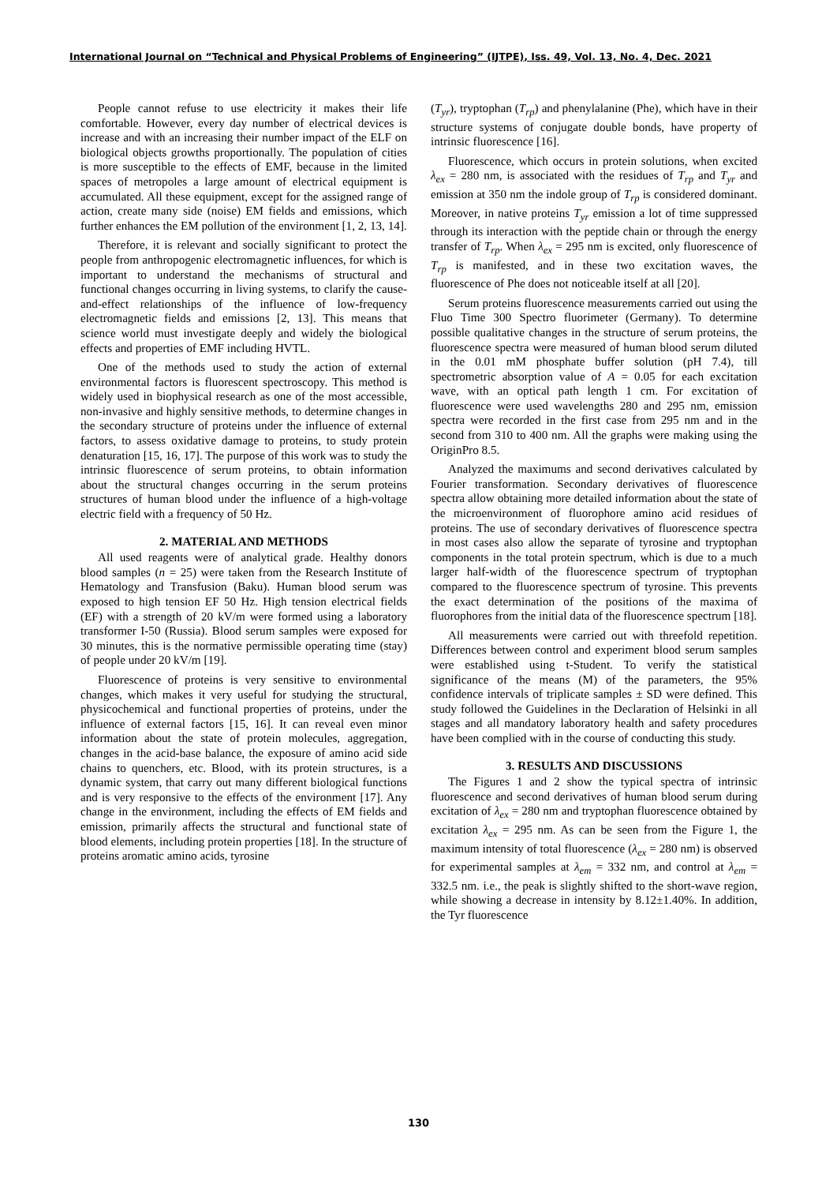International Journal on “Technical and Physical Problems of Engineering” (IJTPE), Iss. 49, Vol. 13, No. 4, Dec. 2021
People cannot refuse to use electricity it makes their life comfortable. However, every day number of electrical devices is increase and with an increasing their number impact of the ELF on biological objects growths proportionally. The population of cities is more susceptible to the effects of EMF, because in the limited spaces of metropoles a large amount of electrical equipment is accumulated. All these equipment, except for the assigned range of action, create many side (noise) EM fields and emissions, which further enhances the EM pollution of the environment [1, 2, 13, 14].
Therefore, it is relevant and socially significant to protect the people from anthropogenic electromagnetic influences, for which is important to understand the mechanisms of structural and functional changes occurring in living systems, to clarify the cause-and-effect relationships of the influence of low-frequency electromagnetic fields and emissions [2, 13]. This means that science world must investigate deeply and widely the biological effects and properties of EMF including HVTL.
One of the methods used to study the action of external environmental factors is fluorescent spectroscopy. This method is widely used in biophysical research as one of the most accessible, non-invasive and highly sensitive methods, to determine changes in the secondary structure of proteins under the influence of external factors, to assess oxidative damage to proteins, to study protein denaturation [15, 16, 17]. The purpose of this work was to study the intrinsic fluorescence of serum proteins, to obtain information about the structural changes occurring in the serum proteins structures of human blood under the influence of a high-voltage electric field with a frequency of 50 Hz.
2. MATERIAL AND METHODS
All used reagents were of analytical grade. Healthy donors blood samples (n = 25) were taken from the Research Institute of Hematology and Transfusion (Baku). Human blood serum was exposed to high tension EF 50 Hz. High tension electrical fields (EF) with a strength of 20 kV/m were formed using a laboratory transformer I-50 (Russia). Blood serum samples were exposed for 30 minutes, this is the normative permissible operating time (stay) of people under 20 kV/m [19].
Fluorescence of proteins is very sensitive to environmental changes, which makes it very useful for studying the structural, physicochemical and functional properties of proteins, under the influence of external factors [15, 16]. It can reveal even minor information about the state of protein molecules, aggregation, changes in the acid-base balance, the exposure of amino acid side chains to quenchers, etc. Blood, with its protein structures, is a dynamic system, that carry out many different biological functions and is very responsive to the effects of the environment [17]. Any change in the environment, including the effects of EM fields and emission, primarily affects the structural and functional state of blood elements, including protein properties [18]. In the structure of proteins aromatic amino acids, tyrosine
(T<sub>yr</sub>), tryptophan (T<sub>rp</sub>) and phenylalanine (Phe), which have in their structure systems of conjugate double bonds, have property of intrinsic fluorescence [16].
Fluorescence, which occurs in protein solutions, when excited λ<sub>ex</sub> = 280 nm, is associated with the residues of T<sub>rp</sub> and T<sub>yr</sub> and emission at 350 nm the indole group of T<sub>rp</sub> is considered dominant. Moreover, in native proteins T<sub>yr</sub> emission a lot of time suppressed through its interaction with the peptide chain or through the energy transfer of T<sub>rp</sub>. When λ<sub>ex</sub> = 295 nm is excited, only fluorescence of T<sub>rp</sub> is manifested, and in these two excitation waves, the fluorescence of Phe does not noticeable itself at all [20].
Serum proteins fluorescence measurements carried out using the Fluo Time 300 Spectro fluorimeter (Germany). To determine possible qualitative changes in the structure of serum proteins, the fluorescence spectra were measured of human blood serum diluted in the 0.01 mM phosphate buffer solution (pH 7.4), till spectrometric absorption value of A = 0.05 for each excitation wave, with an optical path length 1 cm. For excitation of fluorescence were used wavelengths 280 and 295 nm, emission spectra were recorded in the first case from 295 nm and in the second from 310 to 400 nm. All the graphs were making using the OriginPro 8.5.
Analyzed the maximums and second derivatives calculated by Fourier transformation. Secondary derivatives of fluorescence spectra allow obtaining more detailed information about the state of the microenvironment of fluorophore amino acid residues of proteins. The use of secondary derivatives of fluorescence spectra in most cases also allow the separate of tyrosine and tryptophan components in the total protein spectrum, which is due to a much larger half-width of the fluorescence spectrum of tryptophan compared to the fluorescence spectrum of tyrosine. This prevents the exact determination of the positions of the maxima of fluorophores from the initial data of the fluorescence spectrum [18].
All measurements were carried out with threefold repetition. Differences between control and experiment blood serum samples were established using t-Student. To verify the statistical significance of the means (M) of the parameters, the 95% confidence intervals of triplicate samples ± SD were defined. This study followed the Guidelines in the Declaration of Helsinki in all stages and all mandatory laboratory health and safety procedures have been complied with in the course of conducting this study.
3. RESULTS AND DISCUSSIONS
The Figures 1 and 2 show the typical spectra of intrinsic fluorescence and second derivatives of human blood serum during excitation of λ<sub>ex</sub> = 280 nm and tryptophan fluorescence obtained by excitation λ<sub>ex</sub> = 295 nm. As can be seen from the Figure 1, the maximum intensity of total fluorescence (λ<sub>ex</sub> = 280 nm) is observed for experimental samples at λ<sub>em</sub> = 332 nm, and control at λ<sub>em</sub> = 332.5 nm. i.e., the peak is slightly shifted to the short-wave region, while showing a decrease in intensity by 8.12±1.40%. In addition, the Tyr fluorescence
130